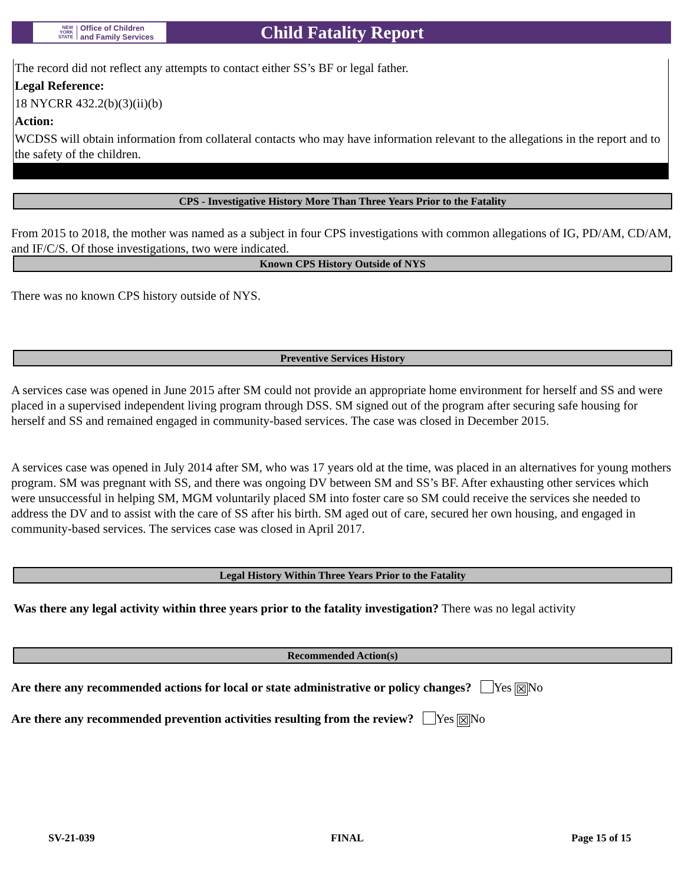NEW
YORK
STATE
Office of Children
and Family Services
Child Fatality Report
The record did not reflect any attempts to contact either SS’s BF or legal father.
Legal Reference:
18 NYCRR 432.2(b)(3)(ii)(b)
Action:
WCDSS will obtain information from collateral contacts who may have information relevant to the allegations in the report and to the safety of the children.
CPS - Investigative History More Than Three Years Prior to the Fatality
From 2015 to 2018, the mother was named as a subject in four CPS investigations with common allegations of IG, PD/AM, CD/AM, and IF/C/S. Of those investigations, two were indicated.
Known CPS History Outside of NYS
There was no known CPS history outside of NYS.
Preventive Services History
A services case was opened in June 2015 after SM could not provide an appropriate home environment for herself and SS and were placed in a supervised independent living program through DSS. SM signed out of the program after securing safe housing for herself and SS and remained engaged in community-based services. The case was closed in December 2015.
A services case was opened in July 2014 after SM, who was 17 years old at the time, was placed in an alternatives for young mothers program. SM was pregnant with SS, and there was ongoing DV between SM and SS’s BF. After exhausting other services which were unsuccessful in helping SM, MGM voluntarily placed SM into foster care so SM could receive the services she needed to address the DV and to assist with the care of SS after his birth. SM aged out of care, secured her own housing, and engaged in community-based services. The services case was closed in April 2017.
Legal History Within Three Years Prior to the Fatality
Was there any legal activity within three years prior to the fatality investigation? There was no legal activity
Recommended Action(s)
Are there any recommended actions for local or state administrative or policy changes? Yes ☒ No
Are there any recommended prevention activities resulting from the review? Yes ☒ No
SV-21-039 FINAL Page 15 of 15